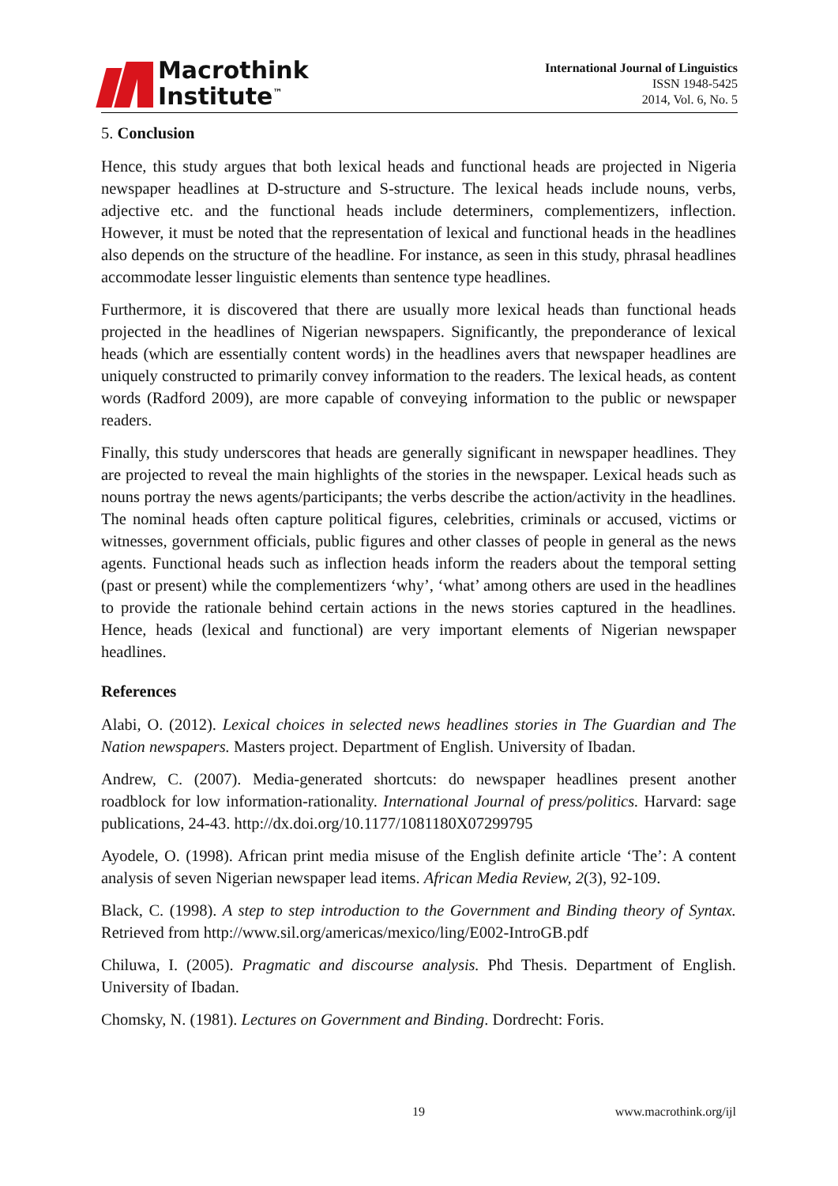Macrothink
Institute<sup>™</sup>
International Journal of Linguistics
ISSN 1948-5425
2014, Vol. 6, No. 5
5. Conclusion
Hence, this study argues that both lexical heads and functional heads are projected in Nigeria newspaper headlines at D-structure and S-structure. The lexical heads include nouns, verbs, adjective etc. and the functional heads include determiners, complementizers, inflection. However, it must be noted that the representation of lexical and functional heads in the headlines also depends on the structure of the headline. For instance, as seen in this study, phrasal headlines accommodate lesser linguistic elements than sentence type headlines.
Furthermore, it is discovered that there are usually more lexical heads than functional heads projected in the headlines of Nigerian newspapers. Significantly, the preponderance of lexical heads (which are essentially content words) in the headlines avers that newspaper headlines are uniquely constructed to primarily convey information to the readers. The lexical heads, as content words (Radford 2009), are more capable of conveying information to the public or newspaper readers.
Finally, this study underscores that heads are generally significant in newspaper headlines. They are projected to reveal the main highlights of the stories in the newspaper. Lexical heads such as nouns portray the news agents/participants; the verbs describe the action/activity in the headlines. The nominal heads often capture political figures, celebrities, criminals or accused, victims or witnesses, government officials, public figures and other classes of people in general as the news agents. Functional heads such as inflection heads inform the readers about the temporal setting (past or present) while the complementizers ‘why’, ‘what’ among others are used in the headlines to provide the rationale behind certain actions in the news stories captured in the headlines. Hence, heads (lexical and functional) are very important elements of Nigerian newspaper headlines.
References
Alabi, O. (2012). Lexical choices in selected news headlines stories in The Guardian and The Nation newspapers. Masters project. Department of English. University of Ibadan.
Andrew, C. (2007). Media-generated shortcuts: do newspaper headlines present another roadblock for low information-rationality. International Journal of press/politics. Harvard: sage publications, 24-43. http://dx.doi.org/10.1177/1081180X07299795
Ayodele, O. (1998). African print media misuse of the English definite article ‘The’: A content analysis of seven Nigerian newspaper lead items. African Media Review, 2(3), 92-109.
Black, C. (1998). A step to step introduction to the Government and Binding theory of Syntax. Retrieved from http://www.sil.org/americas/mexico/ling/E002-IntroGB.pdf
Chiluwa, I. (2005). Pragmatic and discourse analysis. Phd Thesis. Department of English. University of Ibadan.
Chomsky, N. (1981). Lectures on Government and Binding. Dordrecht: Foris.
19 www.macrothink.org/ijl